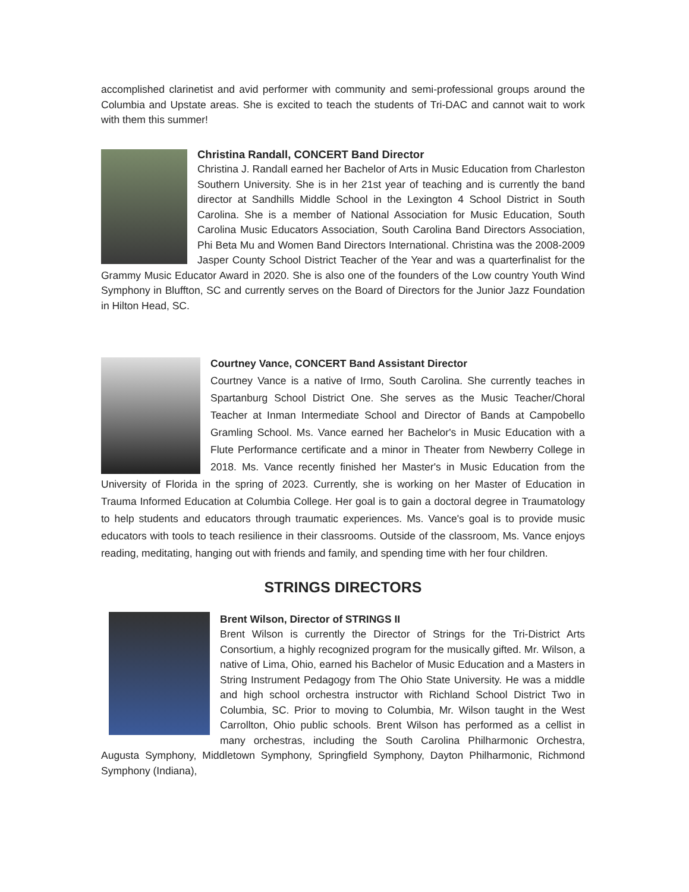accomplished clarinetist and avid performer with community and semi-professional groups around the Columbia and Upstate areas. She is excited to teach the students of Tri-DAC and cannot wait to work with them this summer!
Christina Randall, CONCERT Band Director
Christina J. Randall earned her Bachelor of Arts in Music Education from Charleston Southern University. She is in her 21st year of teaching and is currently the band director at Sandhills Middle School in the Lexington 4 School District in South Carolina. She is a member of National Association for Music Education, South Carolina Music Educators Association, South Carolina Band Directors Association, Phi Beta Mu and Women Band Directors International. Christina was the 2008-2009 Jasper County School District Teacher of the Year and was a quarterfinalist for the Grammy Music Educator Award in 2020. She is also one of the founders of the Low country Youth Wind Symphony in Bluffton, SC and currently serves on the Board of Directors for the Junior Jazz Foundation in Hilton Head, SC.
Courtney Vance, CONCERT Band Assistant Director
Courtney Vance is a native of Irmo, South Carolina. She currently teaches in Spartanburg School District One. She serves as the Music Teacher/Choral Teacher at Inman Intermediate School and Director of Bands at Campobello Gramling School. Ms. Vance earned her Bachelor's in Music Education with a Flute Performance certificate and a minor in Theater from Newberry College in 2018. Ms. Vance recently finished her Master's in Music Education from the University of Florida in the spring of 2023. Currently, she is working on her Master of Education in Trauma Informed Education at Columbia College. Her goal is to gain a doctoral degree in Traumatology to help students and educators through traumatic experiences. Ms. Vance's goal is to provide music educators with tools to teach resilience in their classrooms. Outside of the classroom, Ms. Vance enjoys reading, meditating, hanging out with friends and family, and spending time with her four children.
STRINGS DIRECTORS
Brent Wilson, Director of STRINGS II
Brent Wilson is currently the Director of Strings for the Tri-District Arts Consortium, a highly recognized program for the musically gifted. Mr. Wilson, a native of Lima, Ohio, earned his Bachelor of Music Education and a Masters in String Instrument Pedagogy from The Ohio State University. He was a middle and high school orchestra instructor with Richland School District Two in Columbia, SC. Prior to moving to Columbia, Mr. Wilson taught in the West Carrollton, Ohio public schools. Brent Wilson has performed as a cellist in many orchestras, including the South Carolina Philharmonic Orchestra, Augusta Symphony, Middletown Symphony, Springfield Symphony, Dayton Philharmonic, Richmond Symphony (Indiana),